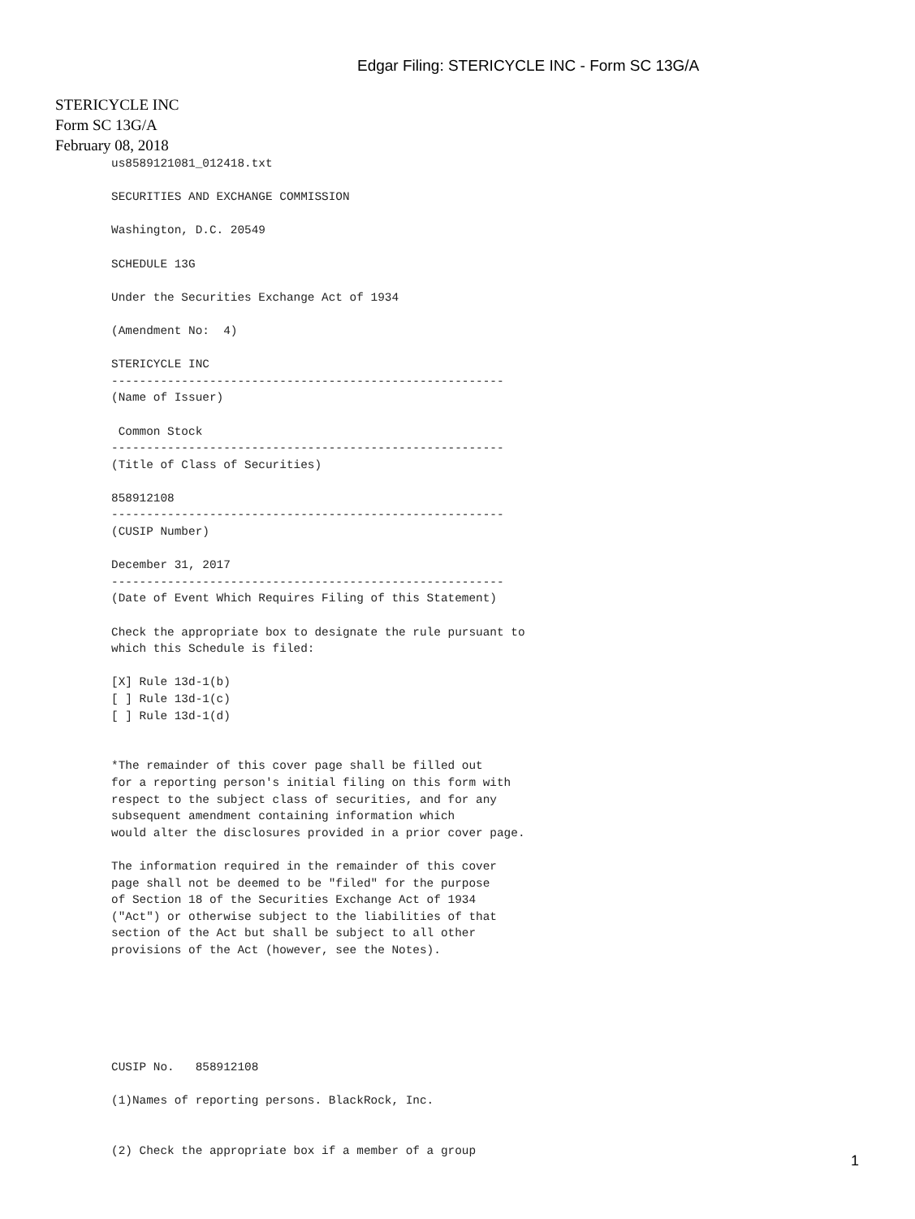Edgar Filing: STERICYCLE INC - Form SC 13G/A
STERICYCLE INC
Form SC 13G/A
February 08, 2018
us8589121081_012418.txt

SECURITIES AND EXCHANGE COMMISSION

Washington, D.C. 20549

SCHEDULE 13G

Under the Securities Exchange Act of 1934

(Amendment No:  4)

STERICYCLE INC
--------------------------------------------------------
(Name of Issuer)

 Common Stock
--------------------------------------------------------
(Title of Class of Securities)

858912108
--------------------------------------------------------
(CUSIP Number)

December 31, 2017
--------------------------------------------------------
(Date of Event Which Requires Filing of this Statement)

Check the appropriate box to designate the rule pursuant to
which this Schedule is filed:

[X] Rule 13d-1(b)
[ ] Rule 13d-1(c)
[ ] Rule 13d-1(d)


*The remainder of this cover page shall be filled out
for a reporting person's initial filing on this form with
respect to the subject class of securities, and for any
subsequent amendment containing information which
would alter the disclosures provided in a prior cover page.

The information required in the remainder of this cover
page shall not be deemed to be "filed" for the purpose
of Section 18 of the Securities Exchange Act of 1934
("Act") or otherwise subject to the liabilities of that
section of the Act but shall be subject to all other
provisions of the Act (however, see the Notes).






CUSIP No.   858912108

(1)Names of reporting persons. BlackRock, Inc.


(2) Check the appropriate box if a member of a group
1